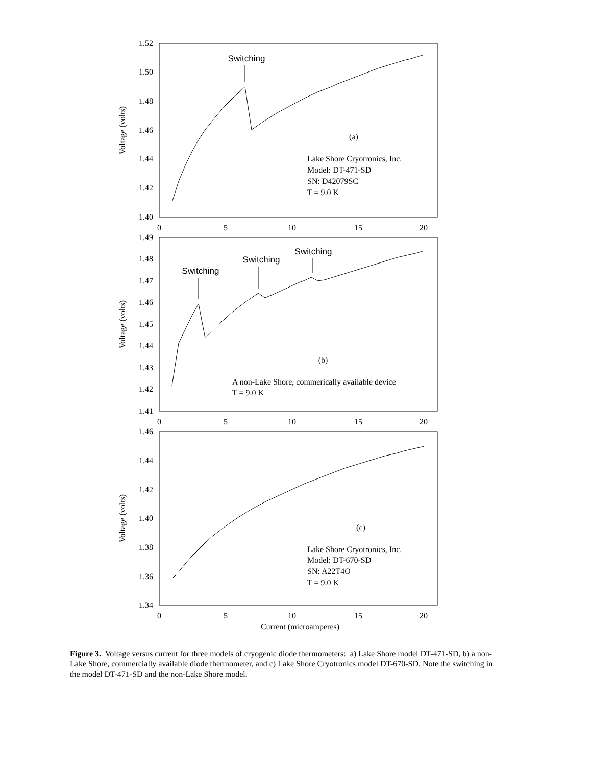1.52
1.50
1.48
1.46
1.44
1.42
1.40
0
5
10
15
20
Voltage (volts)
Switching
(a)
Lake Shore Cryotronics, Inc.
Model: DT-471-SD
SN: D42079SC
T = 9.0 K
1.49
1.48
1.47
1.46
1.45
1.44
1.43
1.42
1.41
0
5
10
15
20
Voltage (volts)
Switching
Switching
Switching
(b)
A non-Lake Shore, commerically available device
T = 9.0 K
1.46
1.44
1.42
1.40
1.38
1.36
1.34
0
5
10
15
20
Voltage (volts)
(c)
Lake Shore Cryotronics, Inc.
Model: DT-670-SD
SN: A22T4O
T = 9.0 K
Current (microamperes)
Figure 3. Voltage versus current for three models of cryogenic diode thermometers: a) Lake Shore model DT-471-SD, b) a non-Lake Shore, commercially available diode thermometer, and c) Lake Shore Cryotronics model DT-670-SD. Note the switching in the model DT-471-SD and the non-Lake Shore model.